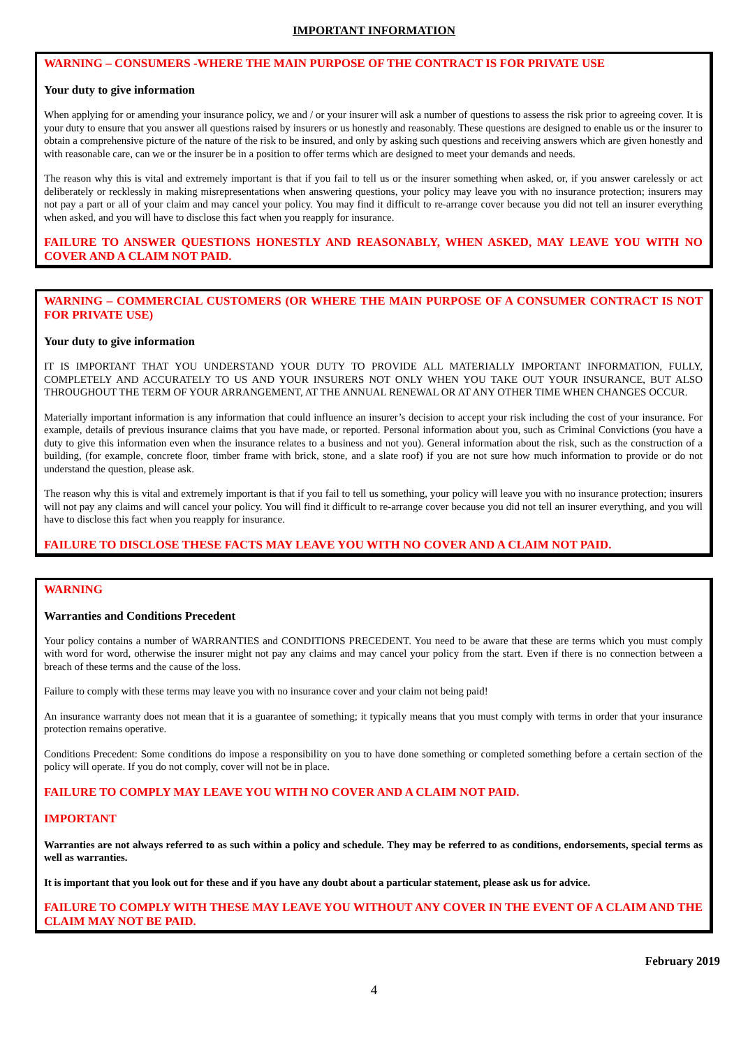IMPORTANT INFORMATION
WARNING – CONSUMERS -WHERE THE MAIN PURPOSE OF THE CONTRACT IS FOR PRIVATE USE
Your duty to give information
When applying for or amending your insurance policy, we and / or your insurer will ask a number of questions to assess the risk prior to agreeing cover. It is your duty to ensure that you answer all questions raised by insurers or us honestly and reasonably. These questions are designed to enable us or the insurer to obtain a comprehensive picture of the nature of the risk to be insured, and only by asking such questions and receiving answers which are given honestly and with reasonable care, can we or the insurer be in a position to offer terms which are designed to meet your demands and needs.
The reason why this is vital and extremely important is that if you fail to tell us or the insurer something when asked, or, if you answer carelessly or act deliberately or recklessly in making misrepresentations when answering questions, your policy may leave you with no insurance protection; insurers may not pay a part or all of your claim and may cancel your policy. You may find it difficult to re-arrange cover because you did not tell an insurer everything when asked, and you will have to disclose this fact when you reapply for insurance.
FAILURE TO ANSWER QUESTIONS HONESTLY AND REASONABLY, WHEN ASKED, MAY LEAVE YOU WITH NO COVER AND A CLAIM NOT PAID.
WARNING – COMMERCIAL CUSTOMERS (OR WHERE THE MAIN PURPOSE OF A CONSUMER CONTRACT IS NOT FOR PRIVATE USE)
Your duty to give information
IT IS IMPORTANT THAT YOU UNDERSTAND YOUR DUTY TO PROVIDE ALL MATERIALLY IMPORTANT INFORMATION, FULLY, COMPLETELY AND ACCURATELY TO US AND YOUR INSURERS NOT ONLY WHEN YOU TAKE OUT YOUR INSURANCE, BUT ALSO THROUGHOUT THE TERM OF YOUR ARRANGEMENT, AT THE ANNUAL RENEWAL OR AT ANY OTHER TIME WHEN CHANGES OCCUR.
Materially important information is any information that could influence an insurer’s decision to accept your risk including the cost of your insurance. For example, details of previous insurance claims that you have made, or reported. Personal information about you, such as Criminal Convictions (you have a duty to give this information even when the insurance relates to a business and not you). General information about the risk, such as the construction of a building, (for example, concrete floor, timber frame with brick, stone, and a slate roof) if you are not sure how much information to provide or do not understand the question, please ask.
The reason why this is vital and extremely important is that if you fail to tell us something, your policy will leave you with no insurance protection; insurers will not pay any claims and will cancel your policy. You will find it difficult to re-arrange cover because you did not tell an insurer everything, and you will have to disclose this fact when you reapply for insurance.
FAILURE TO DISCLOSE THESE FACTS MAY LEAVE YOU WITH NO COVER AND A CLAIM NOT PAID.
WARNING
Warranties and Conditions Precedent
Your policy contains a number of WARRANTIES and CONDITIONS PRECEDENT. You need to be aware that these are terms which you must comply with word for word, otherwise the insurer might not pay any claims and may cancel your policy from the start. Even if there is no connection between a breach of these terms and the cause of the loss.
Failure to comply with these terms may leave you with no insurance cover and your claim not being paid!
An insurance warranty does not mean that it is a guarantee of something; it typically means that you must comply with terms in order that your insurance protection remains operative.
Conditions Precedent: Some conditions do impose a responsibility on you to have done something or completed something before a certain section of the policy will operate. If you do not comply, cover will not be in place.
FAILURE TO COMPLY MAY LEAVE YOU WITH NO COVER AND A CLAIM NOT PAID.
IMPORTANT
Warranties are not always referred to as such within a policy and schedule. They may be referred to as conditions, endorsements, special terms as well as warranties.
It is important that you look out for these and if you have any doubt about a particular statement, please ask us for advice.
FAILURE TO COMPLY WITH THESE MAY LEAVE YOU WITHOUT ANY COVER IN THE EVENT OF A CLAIM AND THE CLAIM MAY NOT BE PAID.
February 2019
4